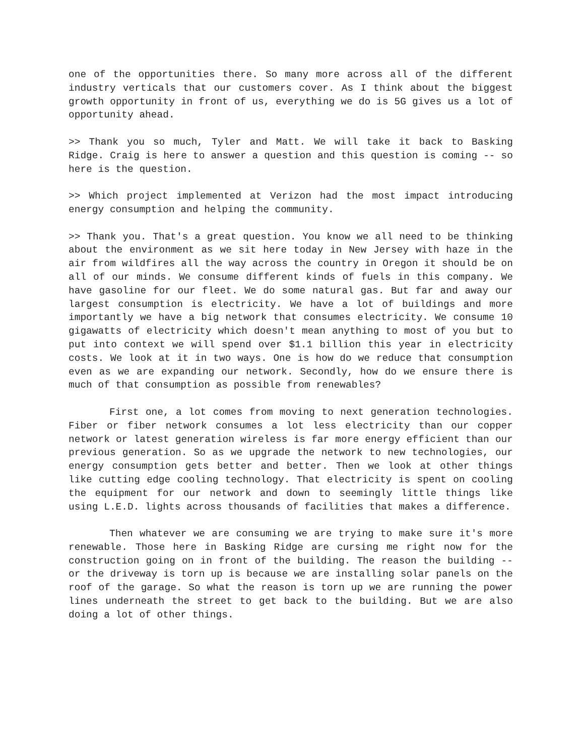one of the opportunities there. So many more across all of the different industry verticals that our customers cover. As I think about the biggest growth opportunity in front of us, everything we do is 5G gives us a lot of opportunity ahead.
>> Thank you so much, Tyler and Matt. We will take it back to Basking Ridge. Craig is here to answer a question and this question is coming -- so here is the question.
>> Which project implemented at Verizon had the most impact introducing energy consumption and helping the community.
>> Thank you. That's a great question. You know we all need to be thinking about the environment as we sit here today in New Jersey with haze in the air from wildfires all the way across the country in Oregon it should be on all of our minds. We consume different kinds of fuels in this company. We have gasoline for our fleet. We do some natural gas. But far and away our largest consumption is electricity. We have a lot of buildings and more importantly we have a big network that consumes electricity. We consume 10 gigawatts of electricity which doesn't mean anything to most of you but to put into context we will spend over $1.1 billion this year in electricity costs. We look at it in two ways. One is how do we reduce that consumption even as we are expanding our network. Secondly, how do we ensure there is much of that consumption as possible from renewables?
First one, a lot comes from moving to next generation technologies. Fiber or fiber network consumes a lot less electricity than our copper network or latest generation wireless is far more energy efficient than our previous generation. So as we upgrade the network to new technologies, our energy consumption gets better and better. Then we look at other things like cutting edge cooling technology. That electricity is spent on cooling the equipment for our network and down to seemingly little things like using L.E.D. lights across thousands of facilities that makes a difference.
Then whatever we are consuming we are trying to make sure it's more renewable. Those here in Basking Ridge are cursing me right now for the construction going on in front of the building. The reason the building -- or the driveway is torn up is because we are installing solar panels on the roof of the garage. So what the reason is torn up we are running the power lines underneath the street to get back to the building. But we are also doing a lot of other things.